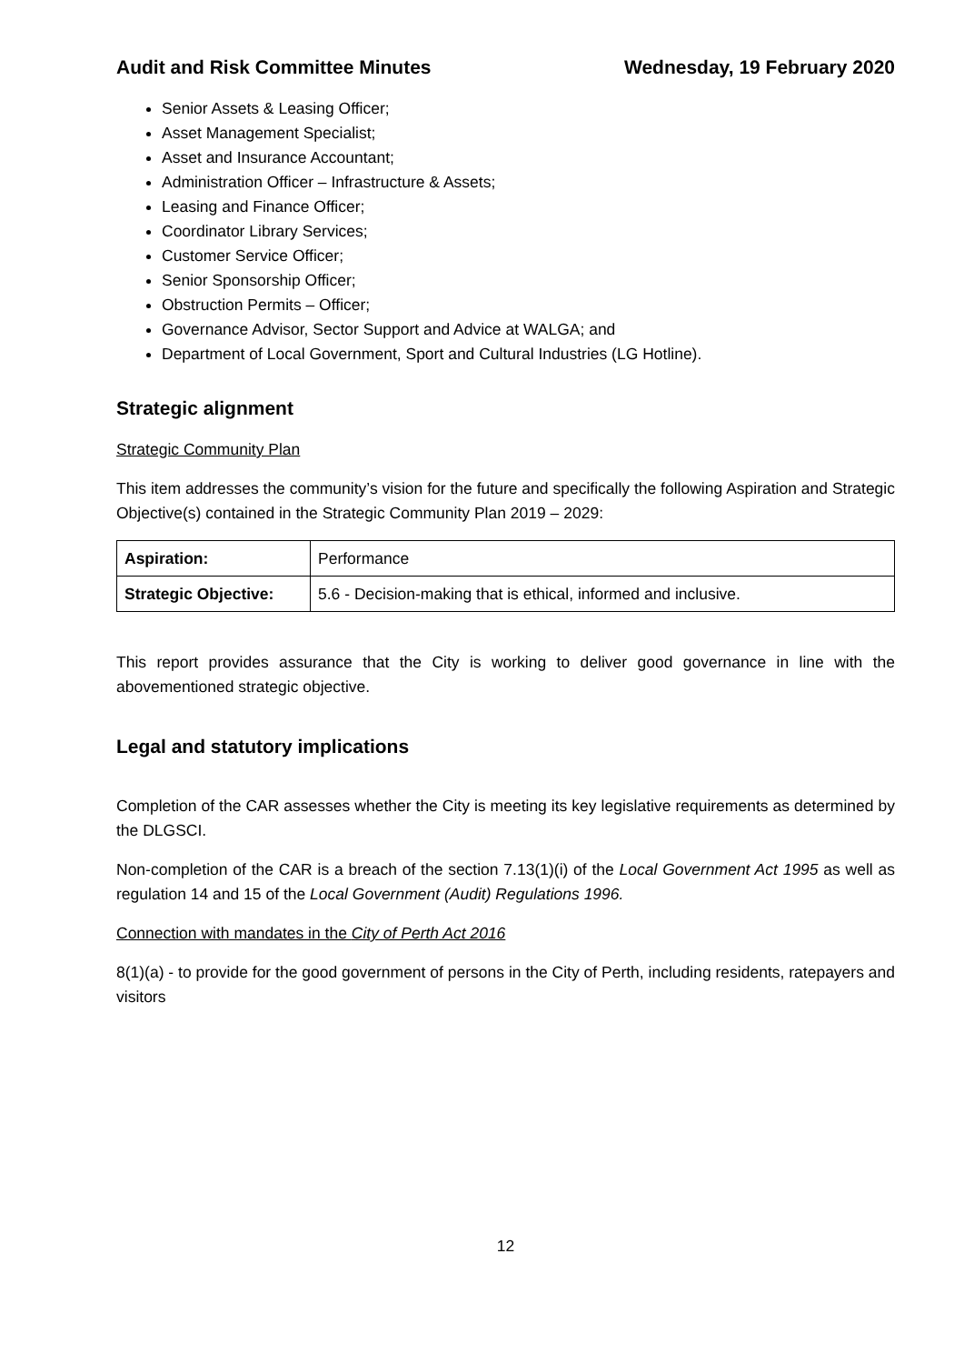Audit and Risk Committee Minutes Wednesday, 19 February 2020
Senior Assets & Leasing Officer;
Asset Management Specialist;
Asset and Insurance Accountant;
Administration Officer – Infrastructure & Assets;
Leasing and Finance Officer;
Coordinator Library Services;
Customer Service Officer;
Senior Sponsorship Officer;
Obstruction Permits – Officer;
Governance Advisor, Sector Support and Advice at WALGA; and
Department of Local Government, Sport and Cultural Industries (LG Hotline).
Strategic alignment
Strategic Community Plan
This item addresses the community’s vision for the future and specifically the following Aspiration and Strategic Objective(s) contained in the Strategic Community Plan 2019 – 2029:
| Aspiration: | Performance |
| Strategic Objective: | 5.6 - Decision-making that is ethical, informed and inclusive. |
This report provides assurance that the City is working to deliver good governance in line with the abovementioned strategic objective.
Legal and statutory implications
Completion of the CAR assesses whether the City is meeting its key legislative requirements as determined by the DLGSCI.
Non-completion of the CAR is a breach of the section 7.13(1)(i) of the Local Government Act 1995 as well as regulation 14 and 15 of the Local Government (Audit) Regulations 1996.
Connection with mandates in the City of Perth Act 2016
8(1)(a) - to provide for the good government of persons in the City of Perth, including residents, ratepayers and visitors
12